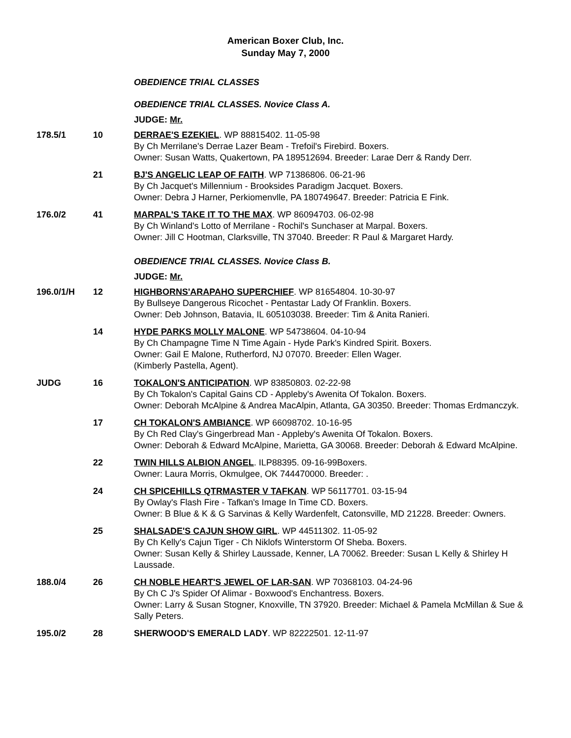American Boxer Club, Inc.
Sunday May 7, 2000
| | | OBEDIENCE TRIAL CLASSES |
| | | OBEDIENCE TRIAL CLASSES. Novice Class A. |
| | | JUDGE: Mr. |
| 178.5/1 | 10 | DERRAE'S EZEKIEL . WP 88815402. 11-05-98 By Ch Merrilane's Derrae Lazer Beam - Trefoil's Firebird. Boxers. Owner: Susan Watts, Quakertown, PA 189512694. Breeder: Larae Derr & Randy Derr. |
| | 21 | BJ'S ANGELIC LEAP OF FAITH . WP 71386806. 06-21-96 By Ch Jacquet's Millennium - Brooksides Paradigm Jacquet. Boxers. Owner: Debra J Harner, Perkiomenvlle, PA 180749647. Breeder: Patricia E Fink. |
| 176.0/2 | 41 | MARPAL'S TAKE IT TO THE MAX . WP 86094703. 06-02-98 By Ch Winland's Lotto of Merrilane - Rochil's Sunchaser at Marpal. Boxers. Owner: Jill C Hootman, Clarksville, TN 37040. Breeder: R Paul & Margaret Hardy. |
| | | OBEDIENCE TRIAL CLASSES. Novice Class B. |
| | | JUDGE: Mr. |
| 196.0/1/H | 12 | HIGHBORNS'ARAPAHO SUPERCHIEF . WP 81654804. 10-30-97 By Bullseye Dangerous Ricochet - Pentastar Lady Of Franklin. Boxers. Owner: Deb Johnson, Batavia, IL 605103038. Breeder: Tim & Anita Ranieri. |
| | 14 | HYDE PARKS MOLLY MALONE . WP 54738604. 04-10-94 By Ch Champagne Time N Time Again - Hyde Park's Kindred Spirit. Boxers. Owner: Gail E Malone, Rutherford, NJ 07070. Breeder: Ellen Wager. (Kimberly Pastella, Agent). |
| JUDG | 16 | TOKALON'S ANTICIPATION . WP 83850803. 02-22-98 By Ch Tokalon's Capital Gains CD - Appleby's Awenita Of Tokalon. Boxers. Owner: Deborah McAlpine & Andrea MacAlpin, Atlanta, GA 30350. Breeder: Thomas Erdmanczyk. |
| | 17 | CH TOKALON'S AMBIANCE . WP 66098702. 10-16-95 By Ch Red Clay's Gingerbread Man - Appleby's Awenita Of Tokalon. Boxers. Owner: Deborah & Edward McAlpine, Marietta, GA 30068. Breeder: Deborah & Edward McAlpine. |
| | 22 | TWIN HILLS ALBION ANGEL . ILP88395. 09-16-99Boxers. Owner: Laura Morris, Okmulgee, OK 744470000. Breeder: . |
| | 24 | CH SPICEHILLS QTRMASTER V TAFKAN . WP 56117701. 03-15-94 By Owlay's Flash Fire - Tafkan's Image In Time CD. Boxers. Owner: B Blue & K & G Sarvinas & Kelly Wardenfelt, Catonsville, MD 21228. Breeder: Owners. |
| | 25 | SHALSADE'S CAJUN SHOW GIRL . WP 44511302. 11-05-92 By Ch Kelly's Cajun Tiger - Ch Niklofs Winterstorm Of Sheba. Boxers. Owner: Susan Kelly & Shirley Laussade, Kenner, LA 70062. Breeder: Susan L Kelly & Shirley H Laussade. |
| 188.0/4 | 26 | CH NOBLE HEART'S JEWEL OF LAR-SAN . WP 70368103. 04-24-96 By Ch C J's Spider Of Alimar - Boxwood's Enchantress. Boxers. Owner: Larry & Susan Stogner, Knoxville, TN 37920. Breeder: Michael & Pamela McMillan & Sue & Sally Peters. |
| 195.0/2 | 28 | SHERWOOD'S EMERALD LADY . WP 82222501. 12-11-97 |